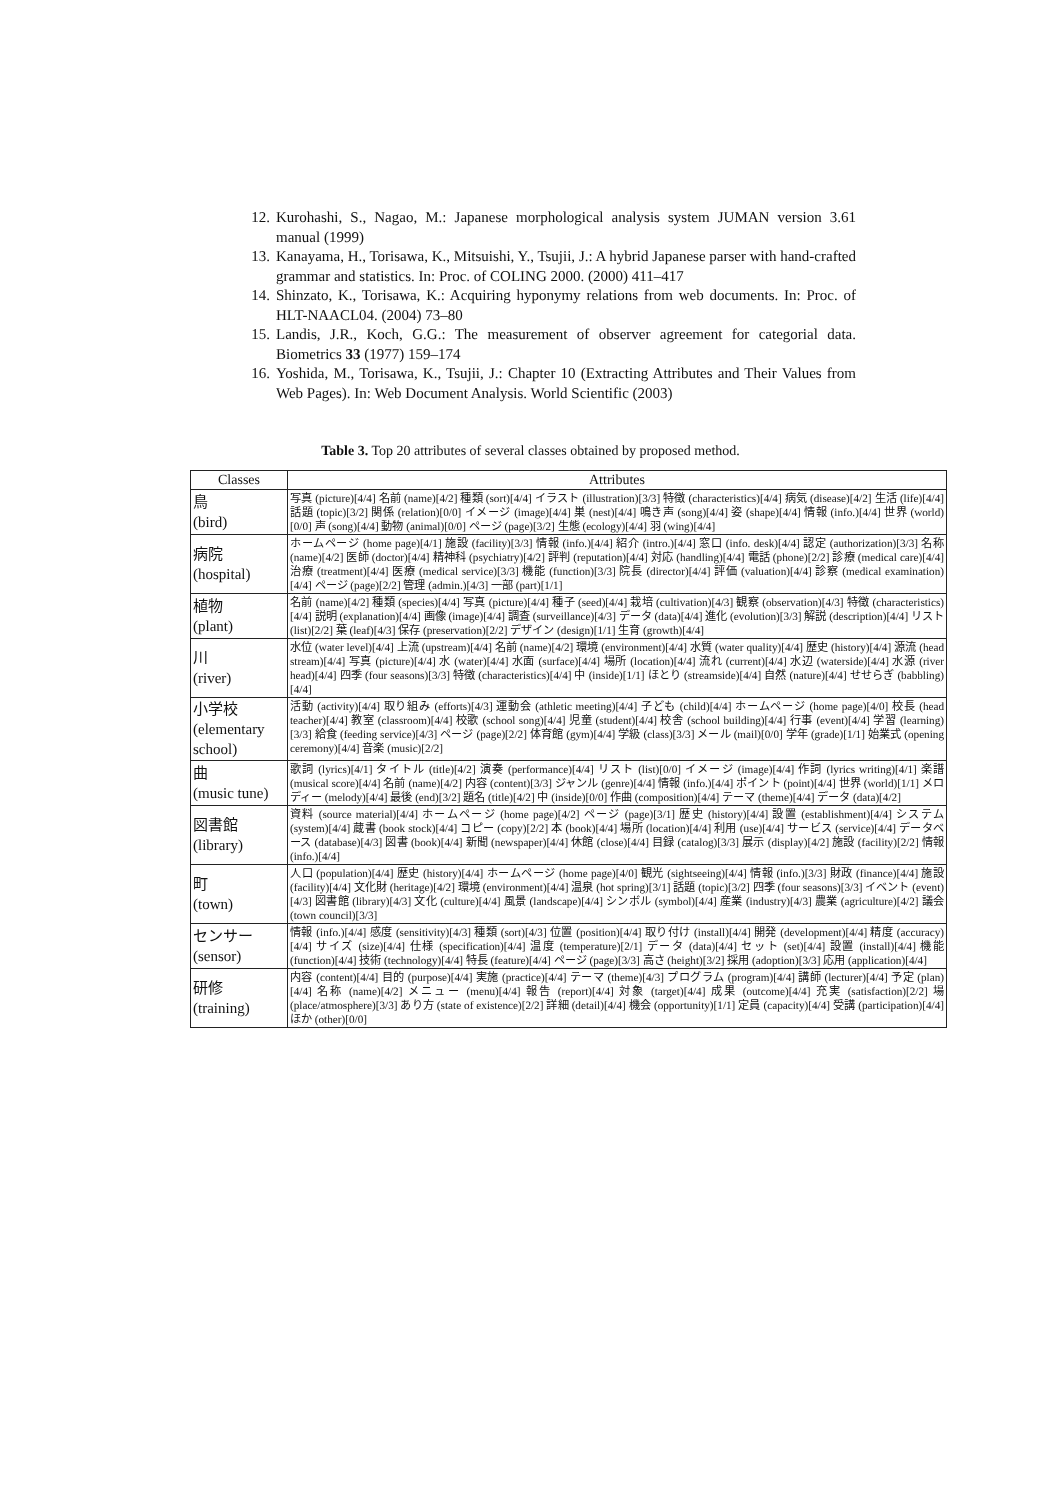12. Kurohashi, S., Nagao, M.: Japanese morphological analysis system JUMAN version 3.61 manual (1999)
13. Kanayama, H., Torisawa, K., Mitsuishi, Y., Tsujii, J.: A hybrid Japanese parser with hand-crafted grammar and statistics. In: Proc. of COLING 2000. (2000) 411–417
14. Shinzato, K., Torisawa, K.: Acquiring hyponymy relations from web documents. In: Proc. of HLT-NAACL04. (2004) 73–80
15. Landis, J.R., Koch, G.G.: The measurement of observer agreement for categorial data. Biometrics 33 (1977) 159–174
16. Yoshida, M., Torisawa, K., Tsujii, J.: Chapter 10 (Extracting Attributes and Their Values from Web Pages). In: Web Document Analysis. World Scientific (2003)
Table 3. Top 20 attributes of several classes obtained by proposed method.
| Classes | Attributes |
| --- | --- |
| 鳥 (bird) | 写真 (picture)[4/4] 名前 (name)[4/2] 種類 (sort)[4/4] イラスト (illustration)[3/3] 特徴 (characteristics)[4/4] 病気 (disease)[4/2] 生活 (life)[4/4] 話題 (topic)[3/2] 関係 (relation)[0/0] イメージ (image)[4/4] 巣 (nest)[4/4] 鳴き声 (song)[4/4] 姿 (shape)[4/4] 情報 (info.)[4/4] 世界 (world)[0/0] 声 (song)[4/4] 動物 (animal)[0/0] ページ (page)[3/2] 生態 (ecology)[4/4] 羽 (wing)[4/4] |
| 病院 (hospital) | ホームページ (home page)[4/1] 施設 (facility)[3/3] 情報 (info.)[4/4] 紹介 (intro.)[4/4] 窓口 (info. desk)[4/4] 認定 (authorization)[3/3] 名称 (name)[4/2] 医師 (doctor)[4/4] 精神科 (psychiatry)[4/2] 評判 (reputation)[4/4] 対応 (handling)[4/4] 電話 (phone)[2/2] 診療 (medical care)[4/4] 治療 (treatment)[4/4] 医療 (medical service)[3/3] 機能 (function)[3/3] 院長 (director)[4/4] 評価 (valuation)[4/4] 診察 (medical examination)[4/4] ページ (page)[2/2] 管理 (admin.)[4/3] 一部 (part)[1/1] |
| 植物 (plant) | 名前 (name)[4/2] 種類 (species)[4/4] 写真 (picture)[4/4] 種子 (seed)[4/4] 栽培 (cultivation)[4/3] 観察 (observation)[4/3] 特徴 (characteristics)[4/4] 説明 (explanation)[4/4] 画像 (image)[4/4] 調査 (surveillance)[4/3] データ (data)[4/4] 進化 (evolution)[3/3] 解説 (description)[4/4] リスト (list)[2/2] 葉 (leaf)[4/3] 保存 (preservation)[2/2] デザイン (design)[1/1] 生育 (growth)[4/4] |
| 川 (river) | 水位 (water level)[4/4] 上流 (upstream)[4/4] 名前 (name)[4/2] 環境 (environment)[4/4] 水質 (water quality)[4/4] 歴史 (history)[4/4] 源流 (head stream)[4/4] 写真 (picture)[4/4] 水 (water)[4/4] 水面 (surface)[4/4] 場所 (location)[4/4] 流れ (current)[4/4] 水辺 (waterside)[4/4] 水源 (river head)[4/4] 四季 (four seasons)[3/3] 特徴 (characteristics)[4/4] 中 (inside)[1/1] ほとり (streamside)[4/4] 自然 (nature)[4/4] せせらぎ (babbling)[4/4] |
| 小学校 (elementary school) | 活動 (activity)[4/4] 取り組み (efforts)[4/3] 運動会 (athletic meeting)[4/4] 子ども (child)[4/4] ホームページ (home page)[4/0] 校長 (head teacher)[4/4] 教室 (classroom)[4/4] 校歌 (school song)[4/4] 児童 (student)[4/4] 校舎 (school building)[4/4] 行事 (event)[4/4] 学習 (learning)[3/3] 給食 (feeding service)[4/3] ページ (page)[2/2] 体育館 (gym)[4/4] 学級 (class)[3/3] メール (mail)[0/0] 学年 (grade)[1/1] 始業式 (opening ceremony)[4/4] 音楽 (music)[2/2] |
| 曲 (music tune) | 歌詞 (lyrics)[4/1] タイトル (title)[4/2] 演奏 (performance)[4/4] リスト (list)[0/0] イメージ (image)[4/4] 作詞 (lyrics writing)[4/1] 楽譜 (musical score)[4/4] 名前 (name)[4/2] 内容 (content)[3/3] ジャンル (genre)[4/4] 情報 (info.)[4/4] ポイント (point)[4/4] 世界 (world)[1/1] メロディー (melody)[4/4] 最後 (end)[3/2] 題名 (title)[4/2] 中 (inside)[0/0] 作曲 (composition)[4/4] テーマ (theme)[4/4] データ (data)[4/2] |
| 図書館 (library) | 資料 (source material)[4/4] ホームページ (home page)[4/2] ページ (page)[3/1] 歴史 (history)[4/4] 設置 (establishment)[4/4] システム (system)[4/4] 蔵書 (book stock)[4/4] コピー (copy)[2/2] 本 (book)[4/4] 場所 (location)[4/4] 利用 (use)[4/4] サービス (service)[4/4] データベース (database)[4/3] 図書 (book)[4/4] 新聞 (newspaper)[4/4] 休館 (close)[4/4] 目録 (catalog)[3/3] 展示 (display)[4/2] 施設 (facility)[2/2] 情報 (info.)[4/4] |
| 町 (town) | 人口 (population)[4/4] 歴史 (history)[4/4] ホームページ (home page)[4/0] 観光 (sightseeing)[4/4] 情報 (info.)[3/3] 財政 (finance)[4/4] 施設 (facility)[4/4] 文化財 (heritage)[4/2] 環境 (environment)[4/4] 温泉 (hot spring)[3/1] 話題 (topic)[3/2] 四季 (four seasons)[3/3] イベント (event)[4/3] 図書館 (library)[4/3] 文化 (culture)[4/4] 風景 (landscape)[4/4] シンボル (symbol)[4/4] 産業 (industry)[4/3] 農業 (agriculture)[4/2] 議会 (town council)[3/3] |
| センサー (sensor) | 情報 (info.)[4/4] 感度 (sensitivity)[4/3] 種類 (sort)[4/3] 位置 (position)[4/4] 取り付け (install)[4/4] 開発 (development)[4/4] 精度 (accuracy)[4/4] サイズ (size)[4/4] 仕様 (specification)[4/4] 温度 (temperature)[2/1] データ (data)[4/4] セット (set)[4/4] 設置 (install)[4/4] 機能 (function)[4/4] 技術 (technology)[4/4] 特長 (feature)[4/4] ページ (page)[3/3] 高さ (height)[3/2] 採用 (adoption)[3/3] 応用 (application)[4/4] |
| 研修 (training) | 内容 (content)[4/4] 目的 (purpose)[4/4] 実施 (practice)[4/4] テーマ (theme)[4/3] プログラム (program)[4/4] 講師 (lecturer)[4/4] 予定 (plan)[4/4] 名称 (name)[4/2] メニュー (menu)[4/4] 報告 (report)[4/4] 対象 (target)[4/4] 成果 (outcome)[4/4] 充実 (satisfaction)[2/2] 場 (place/atmosphere)[3/3] あり方 (state of existence)[2/2] 詳細 (detail)[4/4] 機会 (opportunity)[1/1] 定員 (capacity)[4/4] 受講 (participation)[4/4] ほか (other)[0/0] |